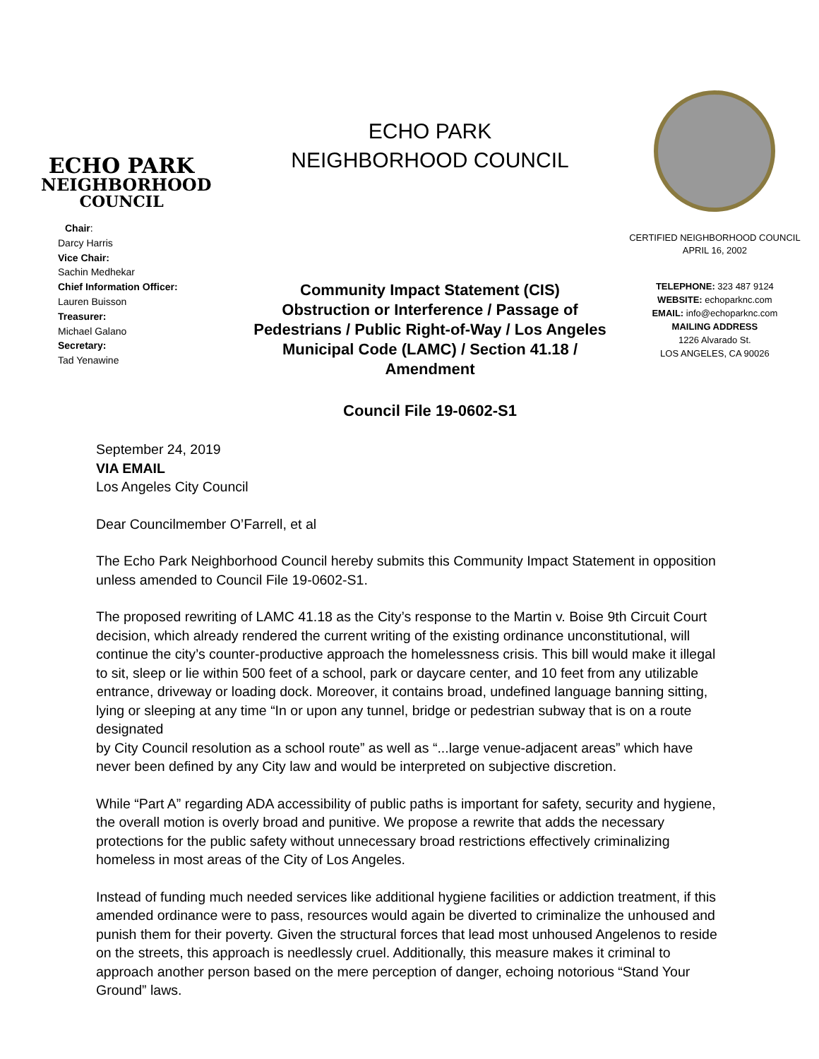ECHO PARK
NEIGHBORHOOD
COUNCIL
Chair:
Darcy Harris
Vice Chair:
Sachin Medhekar
Chief Information Officer:
Lauren Buisson
Treasurer:
Michael Galano
Secretary:
Tad Yenawine
ECHO PARK
NEIGHBORHOOD COUNCIL
Community Impact Statement (CIS)
Obstruction or Interference / Passage of
Pedestrians / Public Right-of-Way / Los Angeles
Municipal Code (LAMC) / Section 41.18 /
Amendment
Council File 19-0602-S1
CERTIFIED NEIGHBORHOOD COUNCIL
APRIL 16, 2002
TELEPHONE: 323 487 9124
WEBSITE: echoparknc.com
EMAIL: info@echoparknc.com
MAILING ADDRESS
1226 Alvarado St.
LOS ANGELES, CA 90026
September 24, 2019
VIA EMAIL
Los Angeles City Council
Dear Councilmember O’Farrell, et al
The Echo Park Neighborhood Council hereby submits this Community Impact Statement in opposition unless amended to Council File 19-0602-S1.
The proposed rewriting of LAMC 41.18 as the City’s response to the Martin v. Boise 9th Circuit Court decision, which already rendered the current writing of the existing ordinance unconstitutional, will continue the city’s counter-productive approach the homelessness crisis. This bill would make it illegal to sit, sleep or lie within 500 feet of a school, park or daycare center, and 10 feet from any utilizable entrance, driveway or loading dock. Moreover, it contains broad, undefined language banning sitting, lying or sleeping at any time “In or upon any tunnel, bridge or pedestrian subway that is on a route designated
by City Council resolution as a school route” as well as “...large venue-adjacent areas” which have never been defined by any City law and would be interpreted on subjective discretion.
While “Part A” regarding ADA accessibility of public paths is important for safety, security and hygiene, the overall motion is overly broad and punitive. We propose a rewrite that adds the necessary protections for the public safety without unnecessary broad restrictions effectively criminalizing homeless in most areas of the City of Los Angeles.
Instead of funding much needed services like additional hygiene facilities or addiction treatment, if this amended ordinance were to pass, resources would again be diverted to criminalize the unhoused and punish them for their poverty. Given the structural forces that lead most unhoused Angelenos to reside on the streets, this approach is needlessly cruel. Additionally, this measure makes it criminal to approach another person based on the mere perception of danger, echoing notorious “Stand Your Ground” laws.